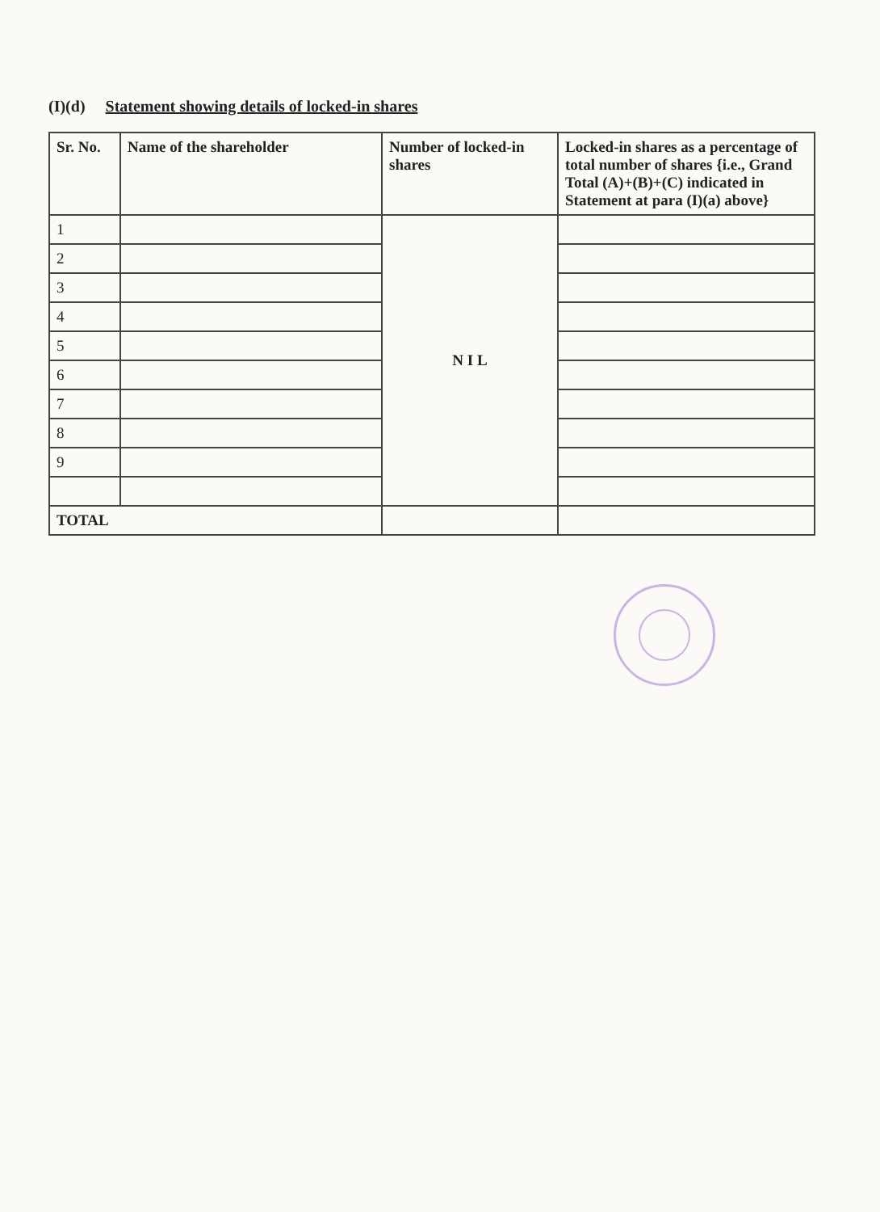(I)(d) Statement showing details of locked-in shares
| Sr. No. | Name of the shareholder | Number of locked-in shares | Locked-in shares as a percentage of total number of shares {i.e., Grand Total (A)+(B)+(C) indicated in Statement at para (I)(a) above} |
| --- | --- | --- | --- |
| 1 | | N I L | |
| 2 | | | |
| 3 | | | |
| 4 | | | |
| 5 | | | |
| 6 | | | |
| 7 | | | |
| 8 | | | |
| 9 | | | |
| TOTAL | | | |